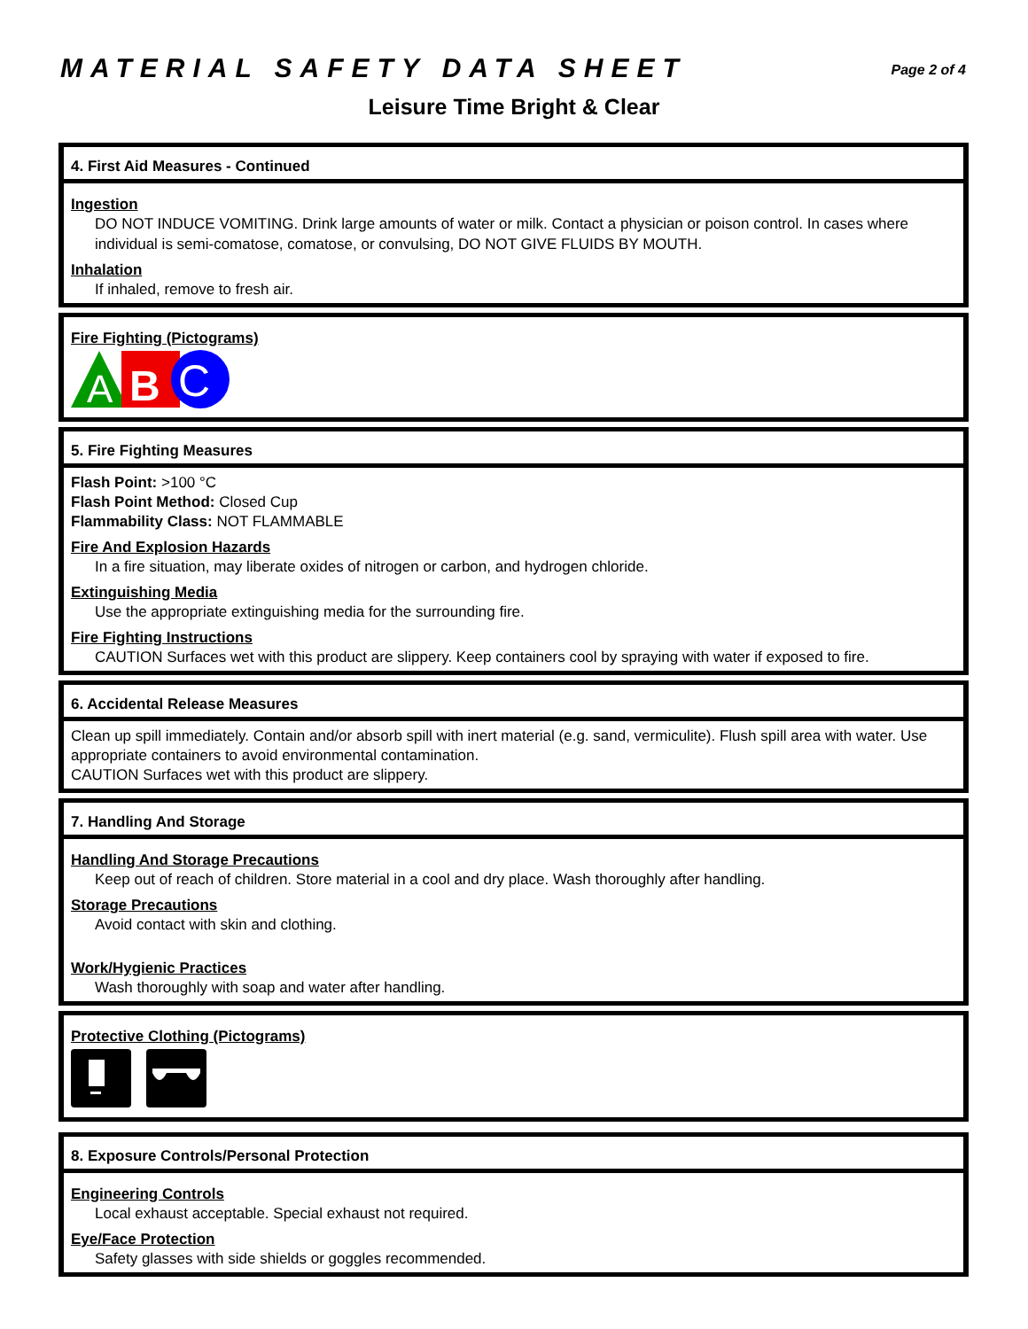MATERIAL SAFETY DATA SHEET
Page 2 of 4
Leisure Time Bright & Clear
4. First Aid Measures - Continued
Ingestion
DO NOT INDUCE VOMITING. Drink large amounts of water or milk. Contact a physician or poison control. In cases where individual is semi-comatose, comatose, or convulsing, DO NOT GIVE FLUIDS BY MOUTH.
Inhalation
If inhaled, remove to fresh air.
Fire Fighting (Pictograms)
A
B
C
5. Fire Fighting Measures
Flash Point: >100 °C
Flash Point Method: Closed Cup
Flammability Class: NOT FLAMMABLE
Fire And Explosion Hazards
In a fire situation, may liberate oxides of nitrogen or carbon, and hydrogen chloride.
Extinguishing Media
Use the appropriate extinguishing media for the surrounding fire.
Fire Fighting Instructions
CAUTION Surfaces wet with this product are slippery. Keep containers cool by spraying with water if exposed to fire.
6. Accidental Release Measures
Clean up spill immediately. Contain and/or absorb spill with inert material (e.g. sand, vermiculite). Flush spill area with water. Use appropriate containers to avoid environmental contamination.
CAUTION Surfaces wet with this product are slippery.
7. Handling And Storage
Handling And Storage Precautions
Keep out of reach of children. Store material in a cool and dry place. Wash thoroughly after handling.
Storage Precautions
Avoid contact with skin and clothing.
Work/Hygienic Practices
Wash thoroughly with soap and water after handling.
Protective Clothing (Pictograms)
8. Exposure Controls/Personal Protection
Engineering Controls
Local exhaust acceptable. Special exhaust not required.
Eye/Face Protection
Safety glasses with side shields or goggles recommended.